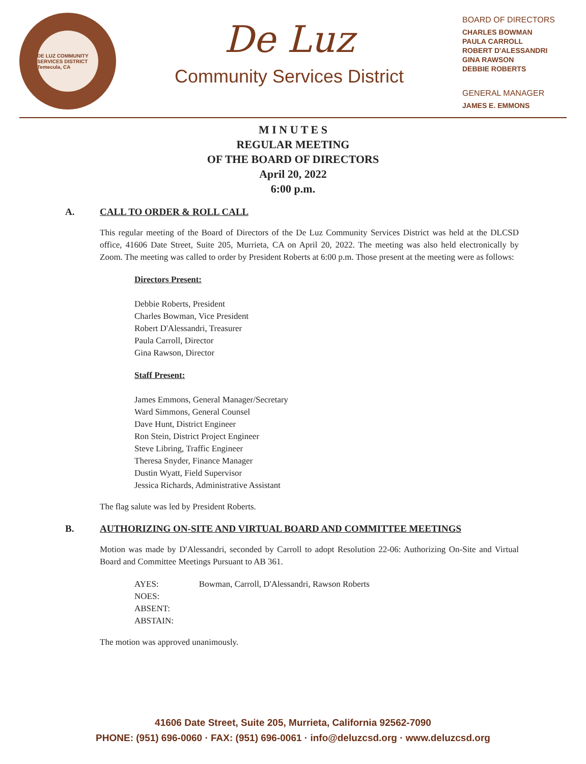DE LUZ COMMUNITY SERVICES DISTRICT
Temecula, CA
De Luz
Community Services District
BOARD OF DIRECTORS
CHARLES BOWMAN
PAULA CARROLL
ROBERT D'ALESSANDRI
GINA RAWSON
DEBBIE ROBERTS
GENERAL MANAGER
JAMES E. EMMONS
M I N U T E S
REGULAR MEETING
OF THE BOARD OF DIRECTORS
April 20, 2022
6:00 p.m.
A. CALL TO ORDER & ROLL CALL
This regular meeting of the Board of Directors of the De Luz Community Services District was held at the DLCSD office, 41606 Date Street, Suite 205, Murrieta, CA on April 20, 2022. The meeting was also held electronically by Zoom. The meeting was called to order by President Roberts at 6:00 p.m. Those present at the meeting were as follows:
Directors Present:
Debbie Roberts, President
Charles Bowman, Vice President
Robert D'Alessandri, Treasurer
Paula Carroll, Director
Gina Rawson, Director
Staff Present:
James Emmons, General Manager/Secretary
Ward Simmons, General Counsel
Dave Hunt, District Engineer
Ron Stein, District Project Engineer
Steve Libring, Traffic Engineer
Theresa Snyder, Finance Manager
Dustin Wyatt, Field Supervisor
Jessica Richards, Administrative Assistant
The flag salute was led by President Roberts.
B. AUTHORIZING ON-SITE AND VIRTUAL BOARD AND COMMITTEE MEETINGS
Motion was made by D'Alessandri, seconded by Carroll to adopt Resolution 22-06: Authorizing On-Site and Virtual Board and Committee Meetings Pursuant to AB 361.
AYES: Bowman, Carroll, D'Alessandri, Rawson Roberts
NOES:
ABSENT:
ABSTAIN:
The motion was approved unanimously.
41606 Date Street, Suite 205, Murrieta, California 92562-7090
PHONE: (951) 696-0060 · FAX: (951) 696-0061 · info@deluzcsd.org · www.deluzcsd.org